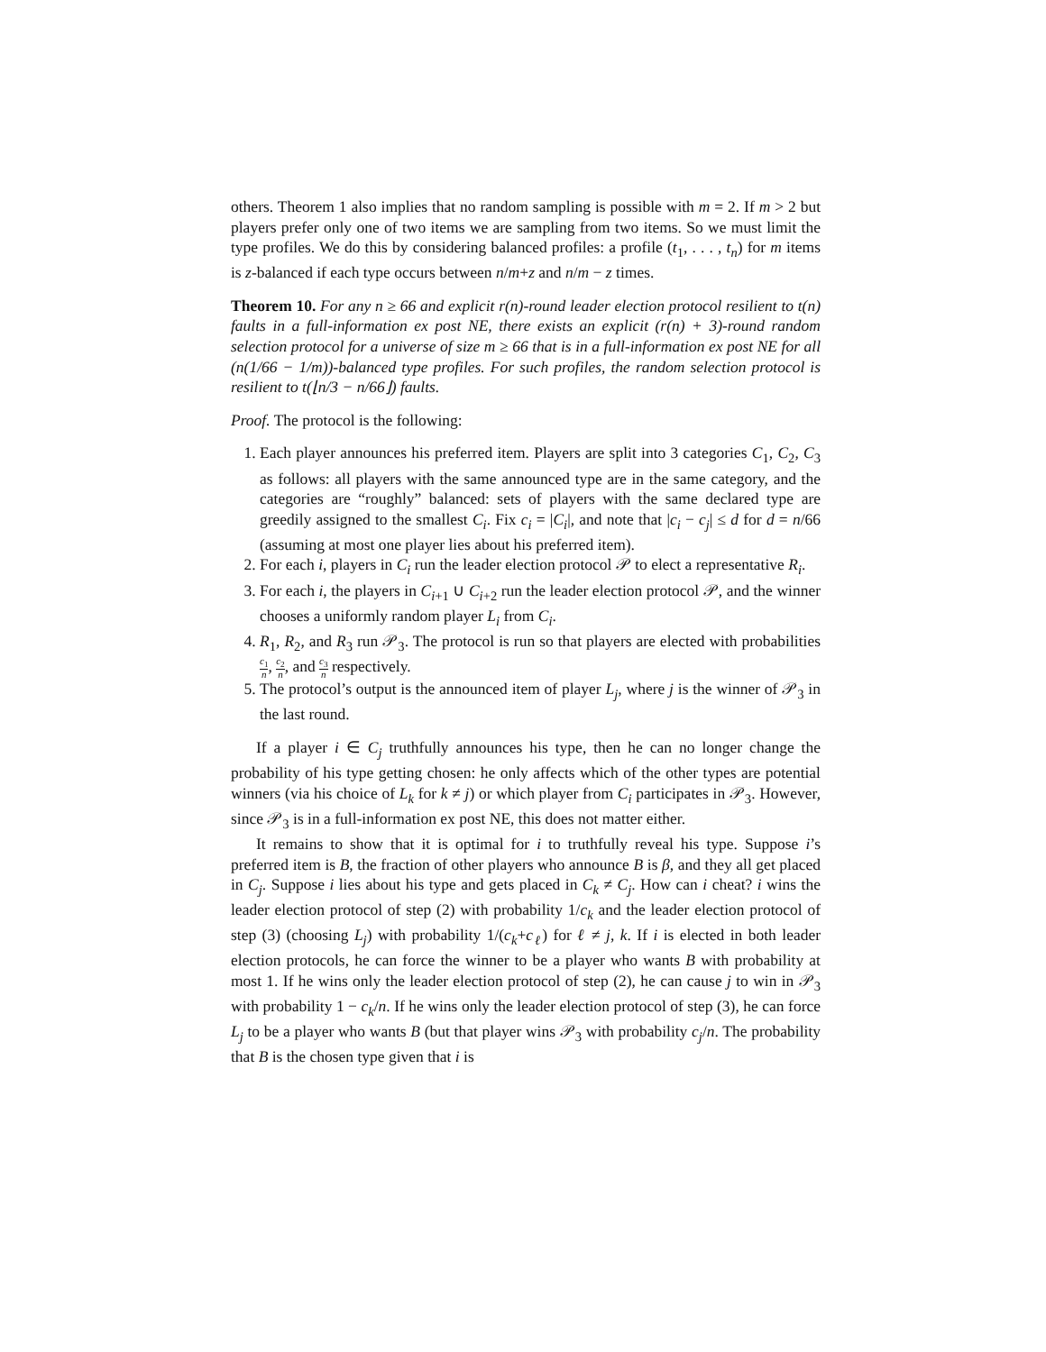others. Theorem 1 also implies that no random sampling is possible with m = 2. If m > 2 but players prefer only one of two items we are sampling from two items. So we must limit the type profiles. We do this by considering balanced profiles: a profile (t<sub>1</sub>, . . . , t<sub>n</sub>) for m items is z-balanced if each type occurs between n/m+z and n/m − z times.
Theorem 10. For any n ≥ 66 and explicit r(n)-round leader election protocol resilient to t(n) faults in a full-information ex post NE, there exists an explicit (r(n) + 3)-round random selection protocol for a universe of size m ≥ 66 that is in a full-information ex post NE for all (n(1/66 − 1/m))-balanced type profiles. For such profiles, the random selection protocol is resilient to t(⌊n/3 − n/66⌋) faults.
Proof. The protocol is the following:
1. Each player announces his preferred item. Players are split into 3 categories C<sub>1</sub>, C<sub>2</sub>, C<sub>3</sub> as follows: all players with the same announced type are in the same category, and the categories are “roughly” balanced: sets of players with the same declared type are greedily assigned to the smallest C<sub>i</sub>. Fix c<sub>i</sub> = |C<sub>i</sub>|, and note that |c<sub>i</sub> − c<sub>j</sub>| ≤ d for d = n/66 (assuming at most one player lies about his preferred item).
2. For each i, players in C<sub>i</sub> run the leader election protocol 𝒫 to elect a representative R<sub>i</sub>.
3. For each i, the players in C<sub>i+1</sub> ∪ C<sub>i+2</sub> run the leader election protocol 𝒫, and the winner chooses a uniformly random player L<sub>i</sub> from C<sub>i</sub>.
4. R<sub>1</sub>, R<sub>2</sub>, and R<sub>3</sub> run 𝒫<sub>3</sub>. The protocol is run so that players are elected with probabilities c<sub>1</sub> n, c<sub>2</sub> n, and c<sub>3</sub> n respectively.
5. The protocol’s output is the announced item of player L<sub>j</sub>, where j is the winner of 𝒫<sub>3</sub> in the last round.
If a player i ∈ C<sub>j</sub> truthfully announces his type, then he can no longer change the probability of his type getting chosen: he only affects which of the other types are potential winners (via his choice of L<sub>k</sub> for k ≠ j) or which player from C<sub>i</sub> participates in 𝒫<sub>3</sub>. However, since 𝒫<sub>3</sub> is in a full-information ex post NE, this does not matter either.
It remains to show that it is optimal for i to truthfully reveal his type. Suppose i’s preferred item is B, the fraction of other players who announce B is β, and they all get placed in C<sub>j</sub>. Suppose i lies about his type and gets placed in C<sub>k</sub> ≠ C<sub>j</sub>. How can i cheat? i wins the leader election protocol of step (2) with probability 1/c<sub>k</sub> and the leader election protocol of step (3) (choosing L<sub>j</sub>) with probability 1/(c<sub>k</sub>+c<sub>ℓ</sub>) for ℓ ≠ j, k. If i is elected in both leader election protocols, he can force the winner to be a player who wants B with probability at most 1. If he wins only the leader election protocol of step (2), he can cause j to win in 𝒫<sub>3</sub> with probability 1 − c<sub>k</sub>/n. If he wins only the leader election protocol of step (3), he can force L<sub>j</sub> to be a player who wants B (but that player wins 𝒫<sub>3</sub> with probability c<sub>j</sub>/n. The probability that B is the chosen type given that i is